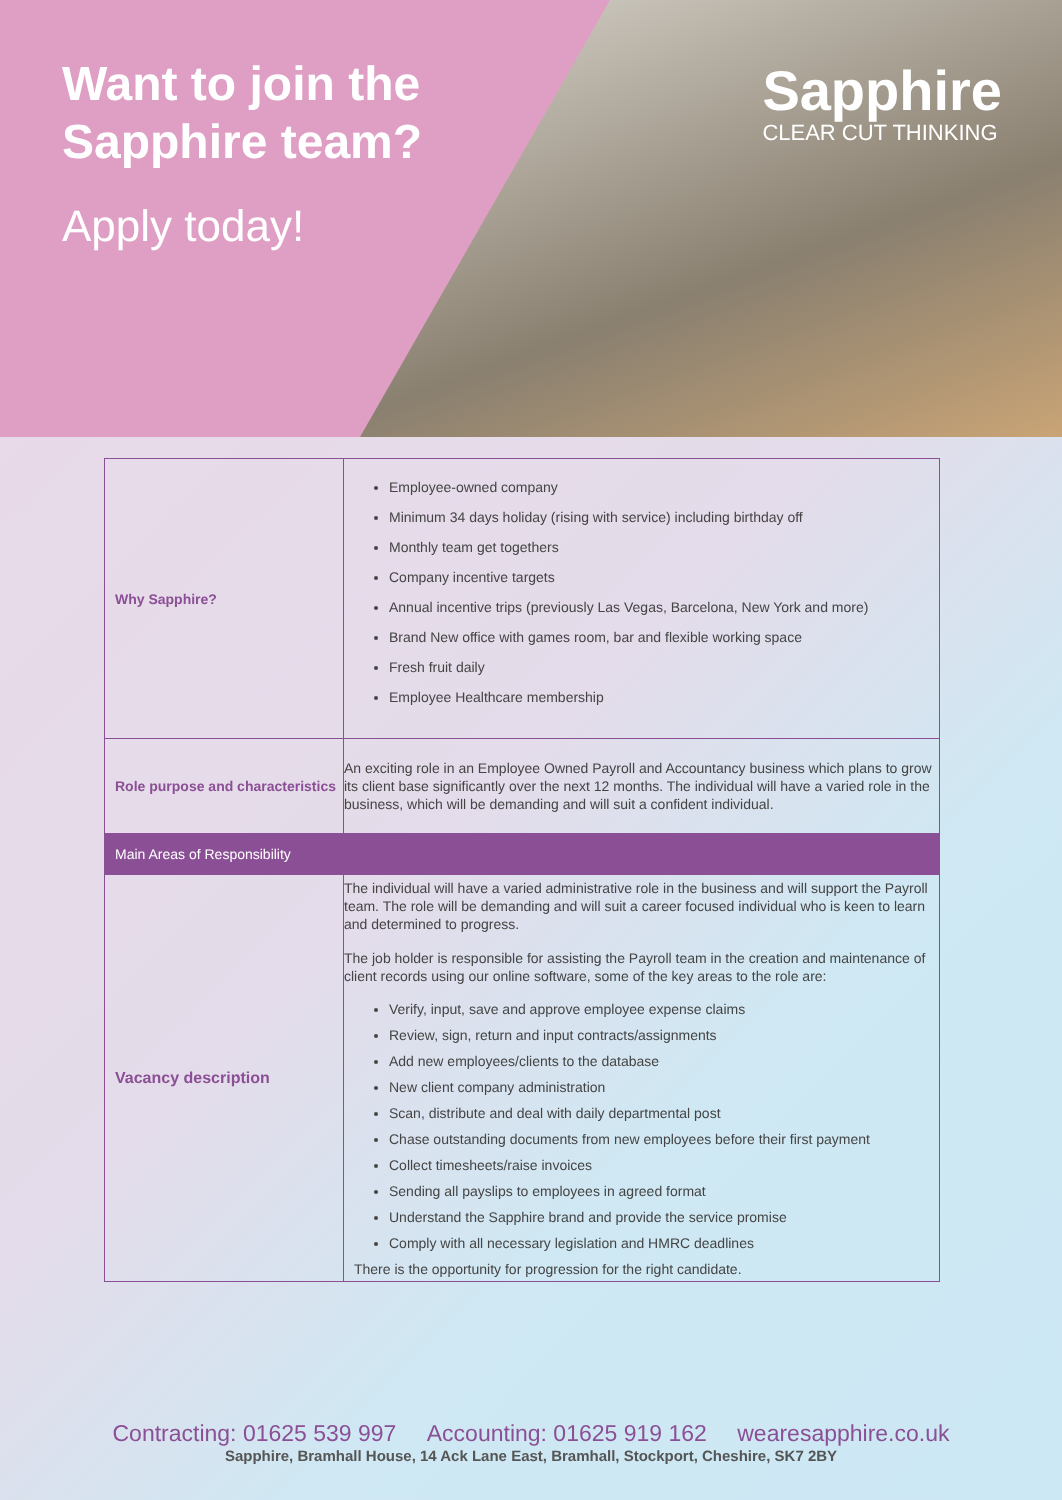Want to join the
Sapphire team?
Apply today!
Sapphire
CLEAR CUT THINKING
| Why Sapphire? | Employee-owned company Minimum 34 days holiday (rising with service) including birthday off Monthly team get togethers Company incentive targets Annual incentive trips (previously Las Vegas, Barcelona, New York and more) Brand New office with games room, bar and flexible working space Fresh fruit daily Employee Healthcare membership |
| Role purpose and characteristics | An exciting role in an Employee Owned Payroll and Accountancy business which plans to grow its client base significantly over the next 12 months. The individual will have a varied role in the business, which will be demanding and will suit a confident individual. |
| Main Areas of Responsibility | |
| Vacancy description | The individual will have a varied administrative role in the business and will support the Payroll team. The role will be demanding and will suit a career focused individual who is keen to learn and determined to progress. The job holder is responsible for assisting the Payroll team in the creation and maintenance of client records using our online software, some of the key areas to the role are: Verify, input, save and approve employee expense claims Review, sign, return and input contracts/assignments Add new employees/clients to the database New client company administration Scan, distribute and deal with daily departmental post Chase outstanding documents from new employees before their first payment Collect timesheets/raise invoices Sending all payslips to employees in agreed format Understand the Sapphire brand and provide the service promise Comply with all necessary legislation and HMRC deadlines There is the opportunity for progression for the right candidate. |
Contracting: 01625 539 997 Accounting: 01625 919 162 wearesapphire.co.uk
Sapphire, Bramhall House, 14 Ack Lane East, Bramhall, Stockport, Cheshire, SK7 2BY